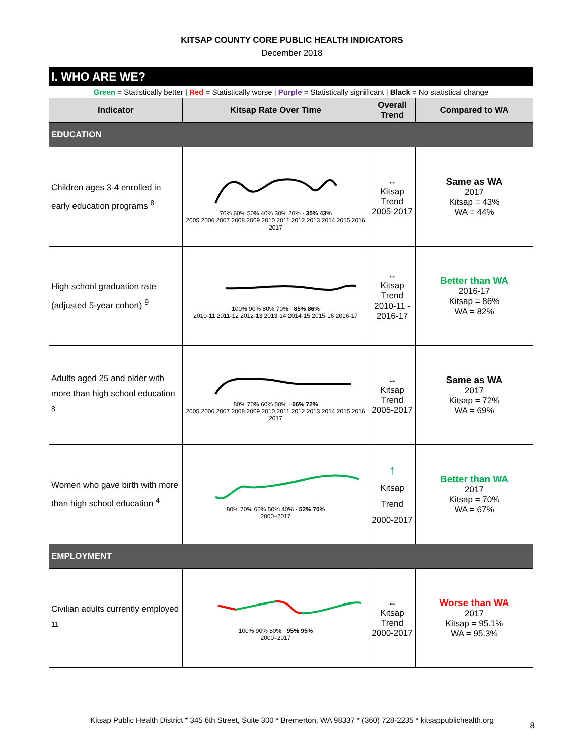KITSAP COUNTY CORE PUBLIC HEALTH INDICATORS
December 2018
| I. WHO ARE WE? | | | |
| Green = Statistically better / Red = Statistically worse / Purple = Statistically significant / Black = No statistical change | | | |
| Indicator | Kitsap Rate Over Time | Overall Trend | Compared to WA |
| EDUCATION | | | |
| Children ages 3-4 enrolled in early education programs <sup>8</sup> | 70% 60% 50% 40% 30% 20% · 35% 43% 2005 2006 2007 2008 2009 2010 2011 2012 2013 2014 2015 2016 2017 | ↔ Kitsap Trend 2005-2017 | Same as WA 2017 Kitsap = 43% WA = 44% |
| High school graduation rate (adjusted 5-year cohort) <sup>9</sup> | 100% 90% 80% 70% · 85% 86% 2010-11 2011-12 2012-13 2013-14 2014-15 2015-16 2016-17 | ↔ Kitsap Trend 2010-11 - 2016-17 | Better than WA 2016-17 Kitsap = 86% WA = 82% |
| Adults aged 25 and older with more than high school education <sup>8</sup> | 80% 70% 60% 50% · 66% 72% 2005 2006 2007 2008 2009 2010 2011 2012 2013 2014 2015 2016 2017 | ↔ Kitsap Trend 2005-2017 | Same as WA 2017 Kitsap = 72% WA = 69% |
| Women who gave birth with more than high school education <sup>4</sup> | 80% 70% 60% 50% 40% · 52% 70% 2000–2017 | ↑ Kitsap Trend 2000-2017 | Better than WA 2017 Kitsap = 70% WA = 67% |
| EMPLOYMENT | | | |
| Civilian adults currently employed <sup>11</sup> | 100% 90% 80% · 95% 95% 2000–2017 | ↔ Kitsap Trend 2000-2017 | Worse than WA 2017 Kitsap = 95.1% WA = 95.3% |
Kitsap Public Health District * 345 6th Street, Suite 300 * Bremerton, WA 98337 * (360) 728-2235 * kitsappublichealth.org
8